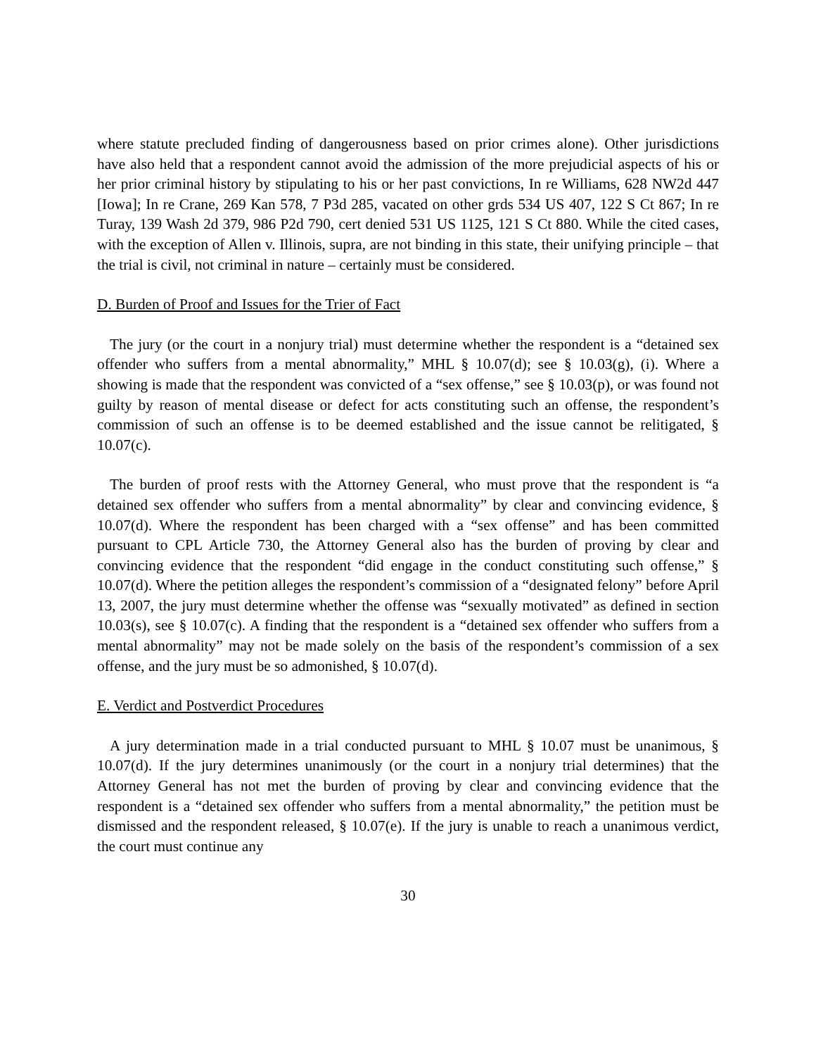where statute precluded finding of dangerousness based on prior crimes alone). Other jurisdictions have also held that a respondent cannot avoid the admission of the more prejudicial aspects of his or her prior criminal history by stipulating to his or her past convictions, In re Williams, 628 NW2d 447 [Iowa]; In re Crane, 269 Kan 578, 7 P3d 285, vacated on other grds 534 US 407, 122 S Ct 867; In re Turay, 139 Wash 2d 379, 986 P2d 790, cert denied 531 US 1125, 121 S Ct 880. While the cited cases, with the exception of Allen v. Illinois, supra, are not binding in this state, their unifying principle – that the trial is civil, not criminal in nature – certainly must be considered.
D. Burden of Proof and Issues for the Trier of Fact
The jury (or the court in a nonjury trial) must determine whether the respondent is a “detained sex offender who suffers from a mental abnormality,” MHL § 10.07(d); see § 10.03(g), (i). Where a showing is made that the respondent was convicted of a “sex offense,” see § 10.03(p), or was found not guilty by reason of mental disease or defect for acts constituting such an offense, the respondent’s commission of such an offense is to be deemed established and the issue cannot be relitigated, § 10.07(c).
The burden of proof rests with the Attorney General, who must prove that the respondent is “a detained sex offender who suffers from a mental abnormality” by clear and convincing evidence, § 10.07(d). Where the respondent has been charged with a “sex offense” and has been committed pursuant to CPL Article 730, the Attorney General also has the burden of proving by clear and convincing evidence that the respondent “did engage in the conduct constituting such offense,” § 10.07(d). Where the petition alleges the respondent’s commission of a “designated felony” before April 13, 2007, the jury must determine whether the offense was “sexually motivated” as defined in section 10.03(s), see § 10.07(c). A finding that the respondent is a “detained sex offender who suffers from a mental abnormality” may not be made solely on the basis of the respondent’s commission of a sex offense, and the jury must be so admonished, § 10.07(d).
E. Verdict and Postverdict Procedures
A jury determination made in a trial conducted pursuant to MHL § 10.07 must be unanimous, § 10.07(d). If the jury determines unanimously (or the court in a nonjury trial determines) that the Attorney General has not met the burden of proving by clear and convincing evidence that the respondent is a “detained sex offender who suffers from a mental abnormality,” the petition must be dismissed and the respondent released, § 10.07(e). If the jury is unable to reach a unanimous verdict, the court must continue any
30